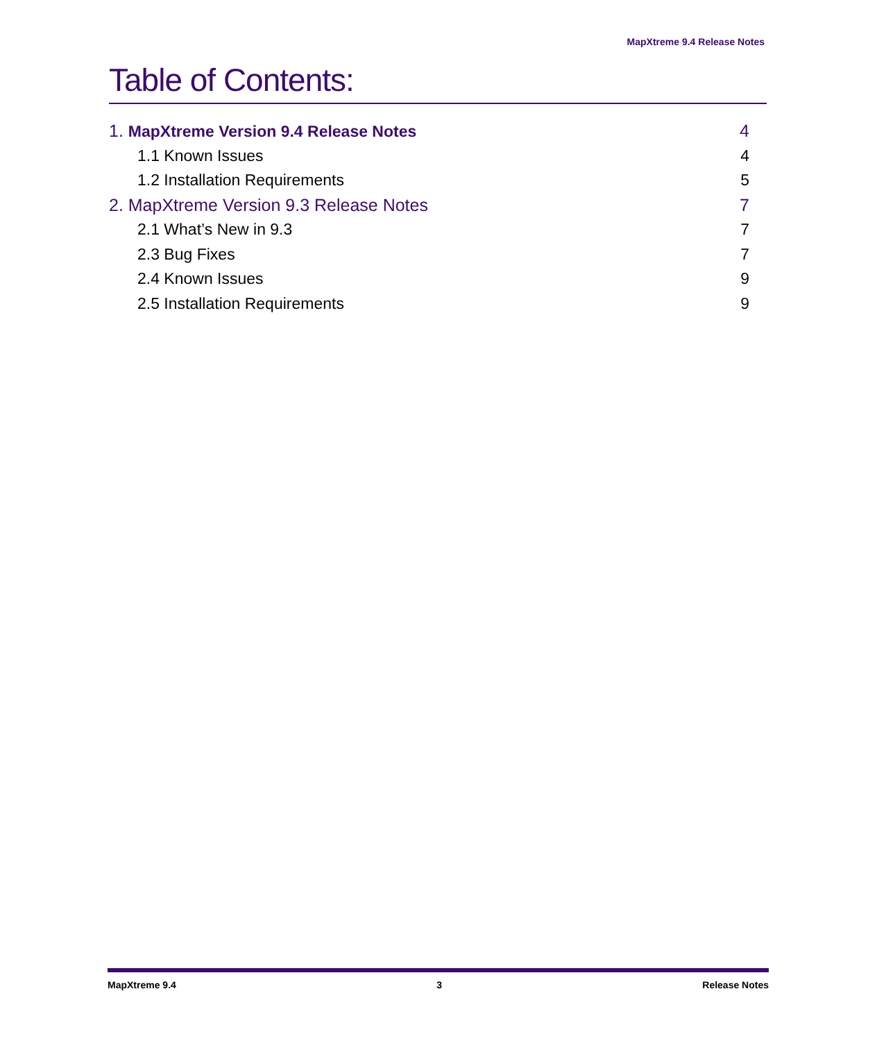MapXtreme 9.4 Release Notes
Table of Contents:
1. MapXtreme Version 9.4 Release Notes 4
1.1 Known Issues 4
1.2 Installation Requirements 5
2. MapXtreme Version 9.3 Release Notes 7
2.1 What’s New in 9.3 7
2.3 Bug Fixes 7
2.4 Known Issues 9
2.5 Installation Requirements 9
MapXtreme 9.4 3 Release Notes